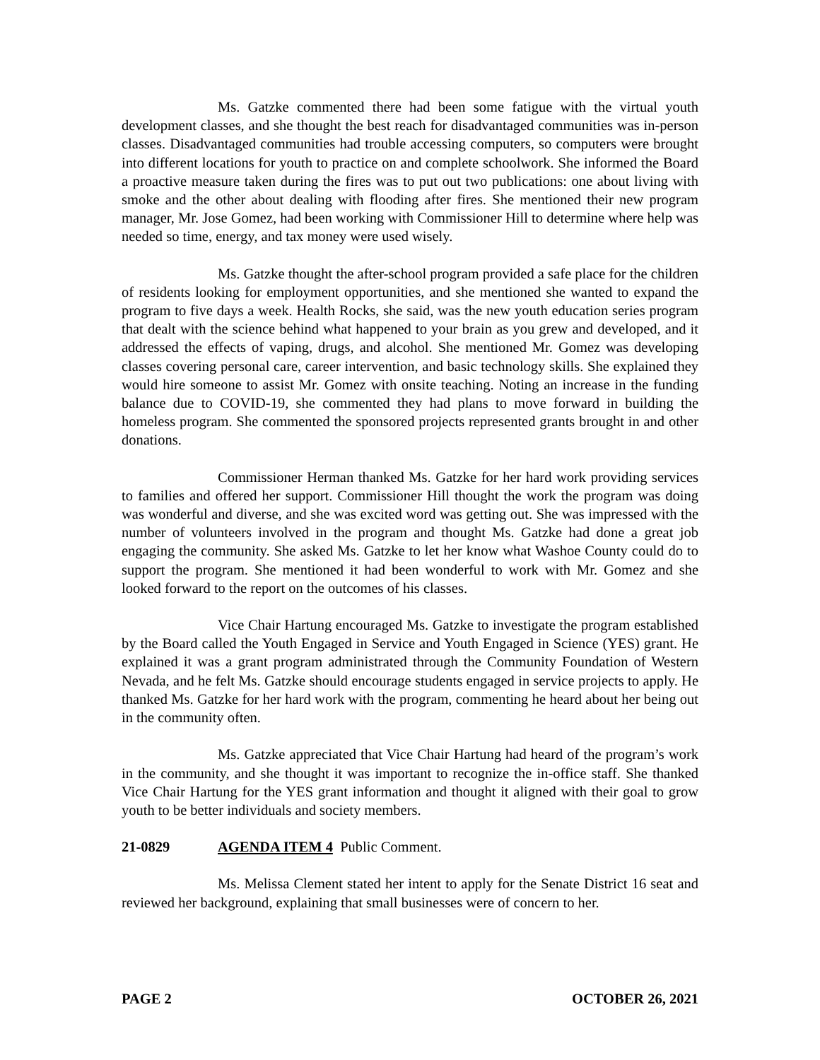Ms. Gatzke commented there had been some fatigue with the virtual youth development classes, and she thought the best reach for disadvantaged communities was in-person classes. Disadvantaged communities had trouble accessing computers, so computers were brought into different locations for youth to practice on and complete schoolwork. She informed the Board a proactive measure taken during the fires was to put out two publications: one about living with smoke and the other about dealing with flooding after fires. She mentioned their new program manager, Mr. Jose Gomez, had been working with Commissioner Hill to determine where help was needed so time, energy, and tax money were used wisely.
Ms. Gatzke thought the after-school program provided a safe place for the children of residents looking for employment opportunities, and she mentioned she wanted to expand the program to five days a week. Health Rocks, she said, was the new youth education series program that dealt with the science behind what happened to your brain as you grew and developed, and it addressed the effects of vaping, drugs, and alcohol. She mentioned Mr. Gomez was developing classes covering personal care, career intervention, and basic technology skills. She explained they would hire someone to assist Mr. Gomez with onsite teaching. Noting an increase in the funding balance due to COVID-19, she commented they had plans to move forward in building the homeless program. She commented the sponsored projects represented grants brought in and other donations.
Commissioner Herman thanked Ms. Gatzke for her hard work providing services to families and offered her support. Commissioner Hill thought the work the program was doing was wonderful and diverse, and she was excited word was getting out. She was impressed with the number of volunteers involved in the program and thought Ms. Gatzke had done a great job engaging the community. She asked Ms. Gatzke to let her know what Washoe County could do to support the program. She mentioned it had been wonderful to work with Mr. Gomez and she looked forward to the report on the outcomes of his classes.
Vice Chair Hartung encouraged Ms. Gatzke to investigate the program established by the Board called the Youth Engaged in Service and Youth Engaged in Science (YES) grant. He explained it was a grant program administrated through the Community Foundation of Western Nevada, and he felt Ms. Gatzke should encourage students engaged in service projects to apply. He thanked Ms. Gatzke for her hard work with the program, commenting he heard about her being out in the community often.
Ms. Gatzke appreciated that Vice Chair Hartung had heard of the program’s work in the community, and she thought it was important to recognize the in-office staff. She thanked Vice Chair Hartung for the YES grant information and thought it aligned with their goal to grow youth to be better individuals and society members.
21-0829 AGENDA ITEM 4 Public Comment.
Ms. Melissa Clement stated her intent to apply for the Senate District 16 seat and reviewed her background, explaining that small businesses were of concern to her.
PAGE 2 OCTOBER 26, 2021